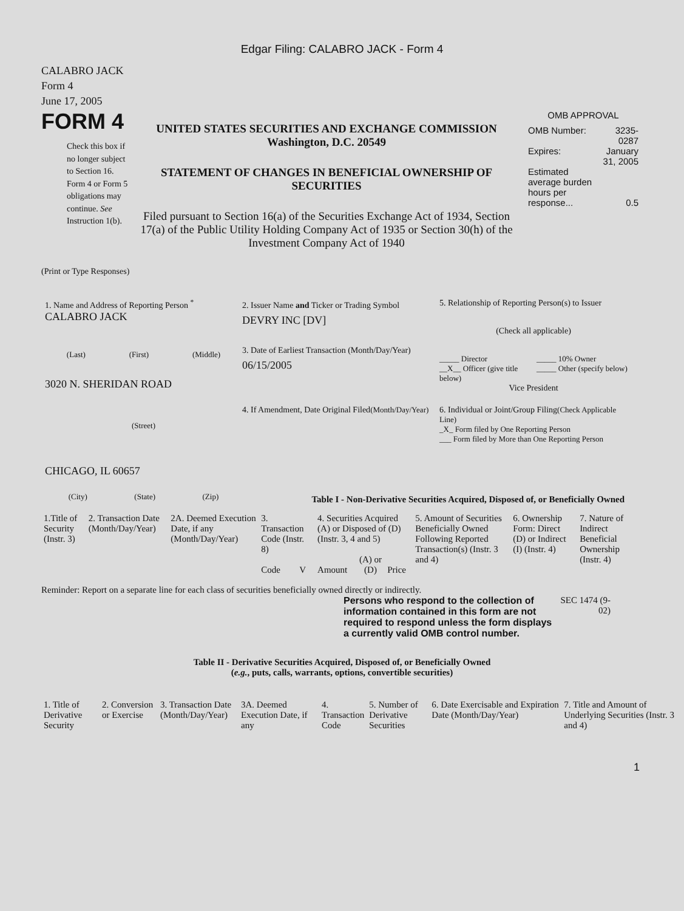Edgar Filing: CALABRO JACK - Form 4
CALABRO JACK
Form 4
June 17, 2005
FORM 4
Check this box if no longer subject to Section 16. Form 4 or Form 5 obligations may continue. See Instruction 1(b).
UNITED STATES SECURITIES AND EXCHANGE COMMISSION
Washington, D.C. 20549
STATEMENT OF CHANGES IN BENEFICIAL OWNERSHIP OF SECURITIES
Filed pursuant to Section 16(a) of the Securities Exchange Act of 1934, Section 17(a) of the Public Utility Holding Company Act of 1935 or Section 30(h) of the Investment Company Act of 1940
OMB APPROVAL
| OMB Number: | 3235-0287 |
| Expires: | January 31, 2005 |
| Estimated average burden hours per response... | 0.5 |
(Print or Type Responses)
1. Name and Address of Reporting Person <sup>*</sup>
CALABRO JACK
(Last) (First) (Middle)
3020 N. SHERIDAN ROAD
(Street)
CHICAGO, IL 60657
(City) (State) (Zip)
2. Issuer Name and Ticker or Trading Symbol
DEVRY INC [DV]
3. Date of Earliest Transaction (Month/Day/Year)
06/15/2005
4. If Amendment, Date Original Filed(Month/Day/Year)
5. Relationship of Reporting Person(s) to Issuer
(Check all applicable)
_____ Director
__X__ Officer (give title below)
_____ 10% Owner
_____ Other (specify below)
Vice President
6. Individual or Joint/Group Filing(Check Applicable Line)
_X_ Form filed by One Reporting Person
___ Form filed by More than One Reporting Person
Table I - Non-Derivative Securities Acquired, Disposed of, or Beneficially Owned
| 1.Title of Security (Instr. 3) | 2. Transaction Date (Month/Day/Year) | 2A. Deemed Execution Date, if any (Month/Day/Year) | 3. Transaction Code (Instr. 8) | | 4. Securities Acquired (A) or Disposed of (D) (Instr. 3, 4 and 5) | | | 5. Amount of Securities Beneficially Owned Following Reported Transaction(s) (Instr. 3 and 4) | 6. Ownership Form: Direct (D) or Indirect (I) (Instr. 4) | 7. Nature of Indirect Beneficial Ownership (Instr. 4) |
| --- | --- | --- | --- | --- | --- | --- | --- | --- | --- | --- |
| | | | Code | V | Amount | (A) or (D) | Price | | | |
Reminder: Report on a separate line for each class of securities beneficially owned directly or indirectly.
Persons who respond to the collection of information contained in this form are not required to respond unless the form displays a currently valid OMB control number.
SEC 1474 (9-02)
Table II - Derivative Securities Acquired, Disposed of, or Beneficially Owned
(e.g., puts, calls, warrants, options, convertible securities)
| 1. Title of Derivative Security | 2. Conversion or Exercise | 3. Transaction Date (Month/Day/Year) | 3A. Deemed Execution Date, if any | 4. Transaction Code | 5. Number of Derivative Securities | 6. Date Exercisable and Expiration Date (Month/Day/Year) | 7. Title and Amount of Underlying Securities (Instr. 3 and 4) |
| --- | --- | --- | --- | --- | --- | --- | --- |
1